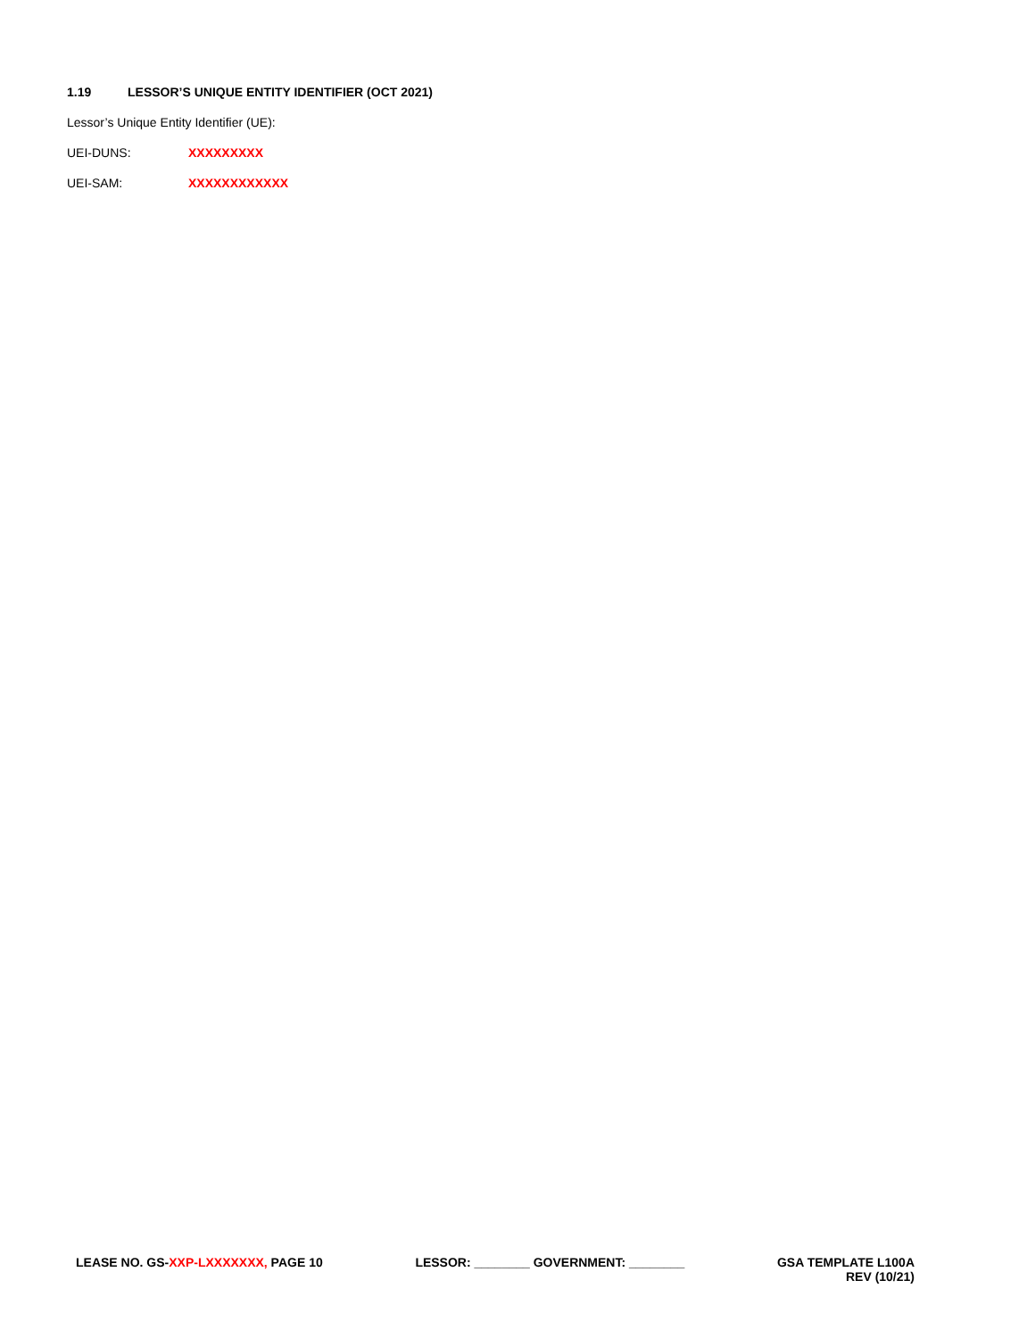1.19 LESSOR’S UNIQUE ENTITY IDENTIFIER (OCT 2021)
Lessor’s Unique Entity Identifier (UE):
UEI-DUNS: XXXXXXXXX
UEI-SAM: XXXXXXXXXXXX
LEASE NO. GS-XXP-LXXXXXXX, PAGE 10
LESSOR: ________ GOVERNMENT: ________
GSA TEMPLATE L100A
REV (10/21)